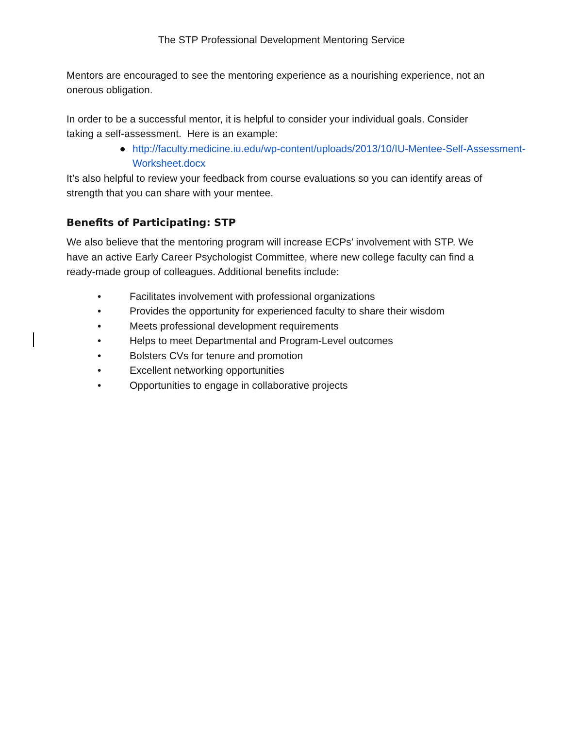The STP Professional Development Mentoring Service
Mentors are encouraged to see the mentoring experience as a nourishing experience, not an onerous obligation.
In order to be a successful mentor, it is helpful to consider your individual goals. Consider taking a self-assessment. Here is an example:
● http://faculty.medicine.iu.edu/wp-content/uploads/2013/10/IU-Mentee-Self-Assessment-Worksheet.docx
It’s also helpful to review your feedback from course evaluations so you can identify areas of strength that you can share with your mentee.
Benefits of Participating: STP
We also believe that the mentoring program will increase ECPs’ involvement with STP. We have an active Early Career Psychologist Committee, where new college faculty can find a ready-made group of colleagues. Additional benefits include:
• Facilitates involvement with professional organizations
• Provides the opportunity for experienced faculty to share their wisdom
• Meets professional development requirements
• Helps to meet Departmental and Program-Level outcomes
• Bolsters CVs for tenure and promotion
• Excellent networking opportunities
• Opportunities to engage in collaborative projects